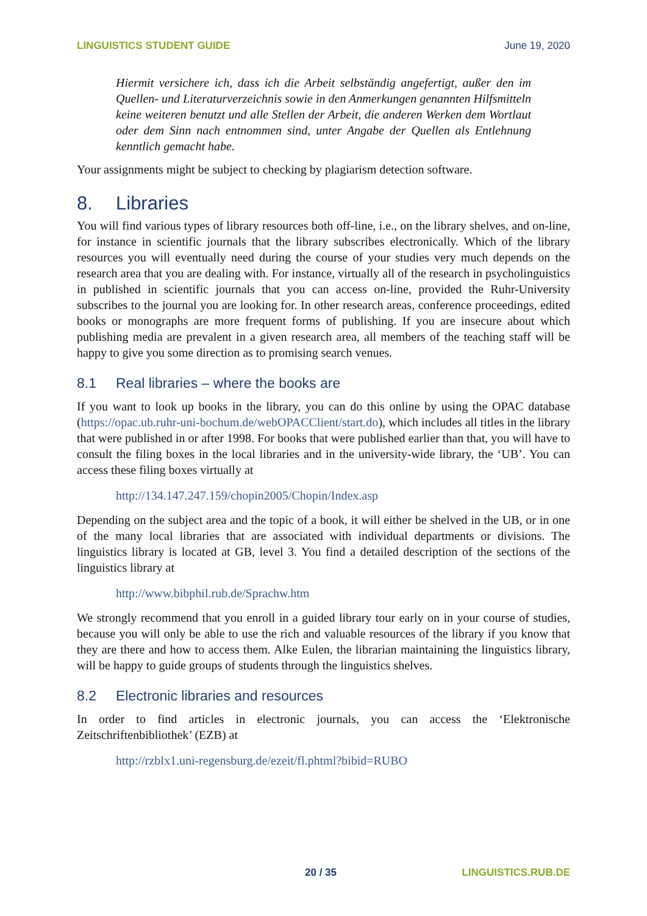LINGUISTICS STUDENT GUIDE June 19, 2020
Hiermit versichere ich, dass ich die Arbeit selbständig angefertigt, außer den im Quellen- und Literaturverzeichnis sowie in den Anmerkungen genannten Hilfsmitteln keine weiteren benutzt und alle Stellen der Arbeit, die anderen Werken dem Wortlaut oder dem Sinn nach entnommen sind, unter Angabe der Quellen als Entlehnung kenntlich gemacht habe.
Your assignments might be subject to checking by plagiarism detection software.
8. Libraries
You will find various types of library resources both off-line, i.e., on the library shelves, and on-line, for instance in scientific journals that the library subscribes electronically. Which of the library resources you will eventually need during the course of your studies very much depends on the research area that you are dealing with. For instance, virtually all of the research in psycholinguistics in published in scientific journals that you can access on-line, provided the Ruhr-University subscribes to the journal you are looking for. In other research areas, conference proceedings, edited books or monographs are more frequent forms of publishing. If you are insecure about which publishing media are prevalent in a given research area, all members of the teaching staff will be happy to give you some direction as to promising search venues.
8.1 Real libraries – where the books are
If you want to look up books in the library, you can do this online by using the OPAC database (https://opac.ub.ruhr-uni-bochum.de/webOPACClient/start.do), which includes all titles in the library that were published in or after 1998. For books that were published earlier than that, you will have to consult the filing boxes in the local libraries and in the university-wide library, the ‘UB’. You can access these filing boxes virtually at
http://134.147.247.159/chopin2005/Chopin/Index.asp
Depending on the subject area and the topic of a book, it will either be shelved in the UB, or in one of the many local libraries that are associated with individual departments or divisions. The linguistics library is located at GB, level 3. You find a detailed description of the sections of the linguistics library at
http://www.bibphil.rub.de/Sprachw.htm
We strongly recommend that you enroll in a guided library tour early on in your course of studies, because you will only be able to use the rich and valuable resources of the library if you know that they are there and how to access them. Alke Eulen, the librarian maintaining the linguistics library, will be happy to guide groups of students through the linguistics shelves.
8.2 Electronic libraries and resources
In order to find articles in electronic journals, you can access the ‘Elektronische Zeitschriftenbibliothek’ (EZB) at
http://rzblx1.uni-regensburg.de/ezeit/fl.phtml?bibid=RUBO
20 / 35 LINGUISTICS.RUB.DE